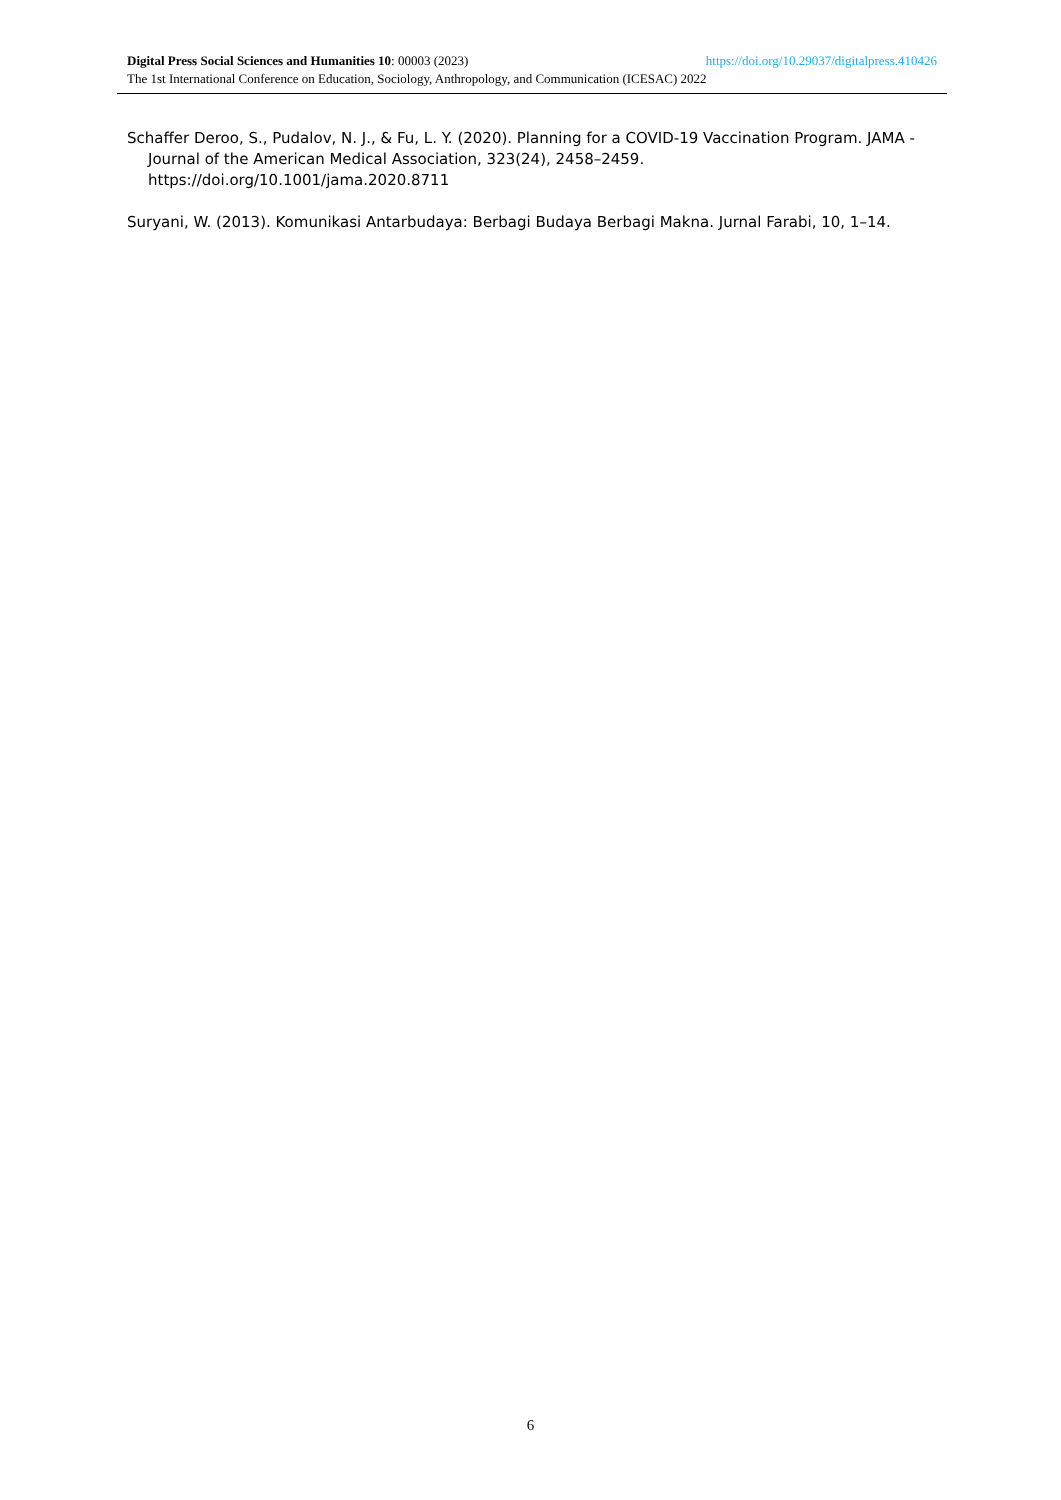Digital Press Social Sciences and Humanities 10: 00003 (2023) https://doi.org/10.29037/digitalpress.410426
The 1st International Conference on Education, Sociology, Anthropology, and Communication (ICESAC) 2022
Schaffer Deroo, S., Pudalov, N. J., & Fu, L. Y. (2020). Planning for a COVID-19 Vaccination Program. JAMA - Journal of the American Medical Association, 323(24), 2458–2459. https://doi.org/10.1001/jama.2020.8711
Suryani, W. (2013). Komunikasi Antarbudaya: Berbagi Budaya Berbagi Makna. Jurnal Farabi, 10, 1–14.
6